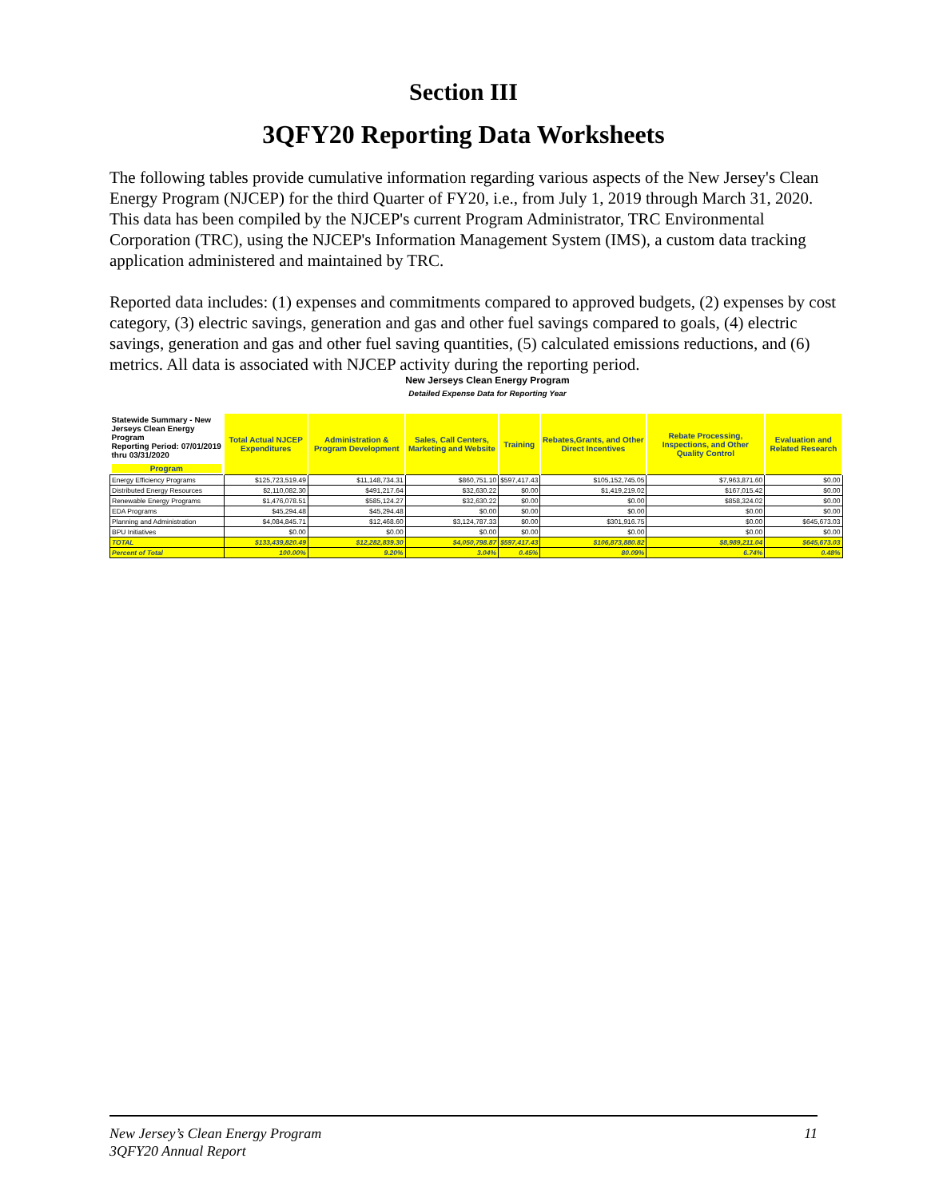Section III
3QFY20 Reporting Data Worksheets
The following tables provide cumulative information regarding various aspects of the New Jersey's Clean Energy Program (NJCEP) for the third Quarter of FY20, i.e., from July 1, 2019 through March 31, 2020. This data has been compiled by the NJCEP's current Program Administrator, TRC Environmental Corporation (TRC), using the NJCEP's Information Management System (IMS), a custom data tracking application administered and maintained by TRC.
Reported data includes: (1) expenses and commitments compared to approved budgets, (2) expenses by cost category, (3) electric savings, generation and gas and other fuel savings compared to goals, (4) electric savings, generation and gas and other fuel saving quantities, (5) calculated emissions reductions, and (6) metrics. All data is associated with NJCEP activity during the reporting period.
New Jerseys Clean Energy Program
Detailed Expense Data for Reporting Year
| Statewide Summary - New Jerseys Clean Energy Program Reporting Period: 07/01/2019 thru 03/31/2020 Program | Total Actual NJCEP Expenditures | Administration & Program Development | Sales, Call Centers, Marketing and Website | Training | Rebates,Grants, and Other Direct Incentives | Rebate Processing, Inspections, and Other Quality Control | Evaluation and Related Research |
| --- | --- | --- | --- | --- | --- | --- | --- |
| Energy Efficiency Programs | $125,723,519.49 | $11,148,734.31 | $860,751.10 | $597,417.43 | $105,152,745.05 | $7,963,871.60 | $0.00 |
| Distributed Energy Resources | $2,110,082.30 | $491,217.64 | $32,630.22 | $0.00 | $1,419,219.02 | $167,015.42 | $0.00 |
| Renewable Energy Programs | $1,476,078.51 | $585,124.27 | $32,630.22 | $0.00 | $0.00 | $858,324.02 | $0.00 |
| EDA Programs | $45,294.48 | $45,294.48 | $0.00 | $0.00 | $0.00 | $0.00 | $0.00 |
| Planning and Administration | $4,084,845.71 | $12,468.60 | $3,124,787.33 | $0.00 | $301,916.75 | $0.00 | $645,673.03 |
| BPU Initiatives | $0.00 | $0.00 | $0.00 | $0.00 | $0.00 | $0.00 | $0.00 |
| TOTAL | $133,439,820.49 | $12,282,839.30 | $4,050,798.87 | $597,417.43 | $106,873,880.82 | $8,989,211.04 | $645,673.03 |
| Percent of Total | 100.00% | 9.20% | 3.04% | 0.45% | 80.09% | 6.74% | 0.48% |
11 New Jersey’s Clean Energy Program
3QFY20 Annual Report